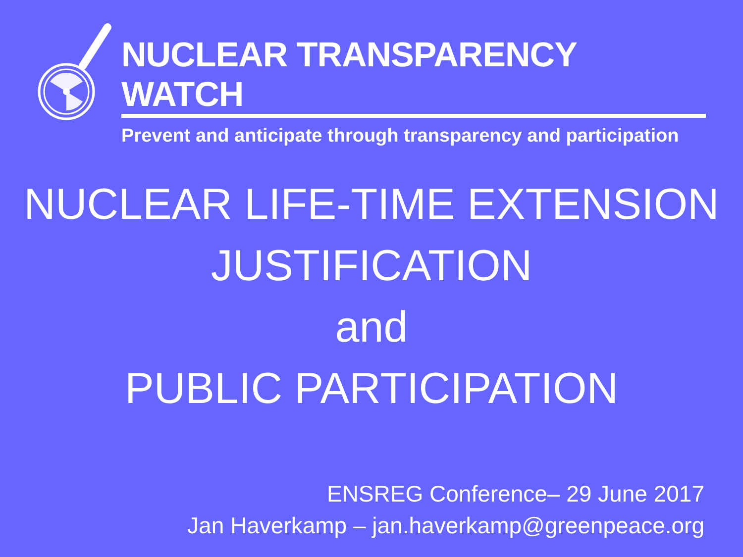NUCLEAR TRANSPARENCY WATCH
Prevent and anticipate through transparency and participation
NUCLEAR LIFE-TIME EXTENSION
JUSTIFICATION
and
PUBLIC PARTICIPATION
ENSREG Conference– 29 June 2017
Jan Haverkamp – jan.haverkamp@greenpeace.org